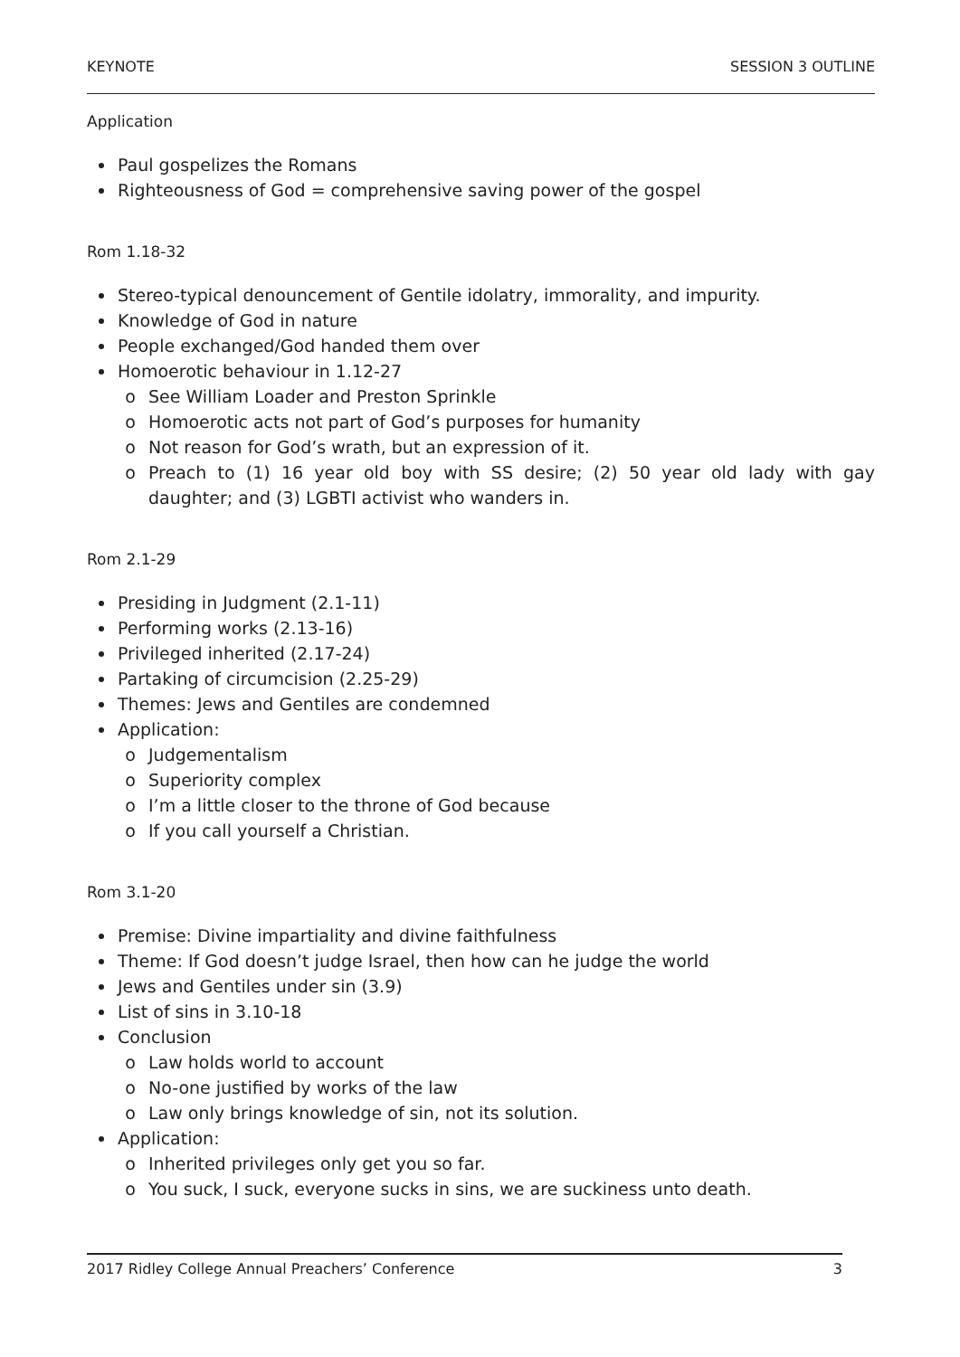KEYNOTE SESSION 3 OUTLINE
Application
Paul gospelizes the Romans
Righteousness of God = comprehensive saving power of the gospel
Rom 1.18-32
Stereo-typical denouncement of Gentile idolatry, immorality, and impurity.
Knowledge of God in nature
People exchanged/God handed them over
Homoerotic behaviour in 1.12-27
See William Loader and Preston Sprinkle
Homoerotic acts not part of God’s purposes for humanity
Not reason for God’s wrath, but an expression of it.
Preach to (1) 16 year old boy with SS desire; (2) 50 year old lady with gay daughter; and (3) LGBTI activist who wanders in.
Rom 2.1-29
Presiding in Judgment (2.1-11)
Performing works (2.13-16)
Privileged inherited (2.17-24)
Partaking of circumcision (2.25-29)
Themes: Jews and Gentiles are condemned
Application:
Judgementalism
Superiority complex
I’m a little closer to the throne of God because
If you call yourself a Christian.
Rom 3.1-20
Premise: Divine impartiality and divine faithfulness
Theme: If God doesn’t judge Israel, then how can he judge the world
Jews and Gentiles under sin (3.9)
List of sins in 3.10-18
Conclusion
Law holds world to account
No-one justified by works of the law
Law only brings knowledge of sin, not its solution.
Application:
Inherited privileges only get you so far.
You suck, I suck, everyone sucks in sins, we are suckiness unto death.
2017 Ridley College Annual Preachers’ Conference 3